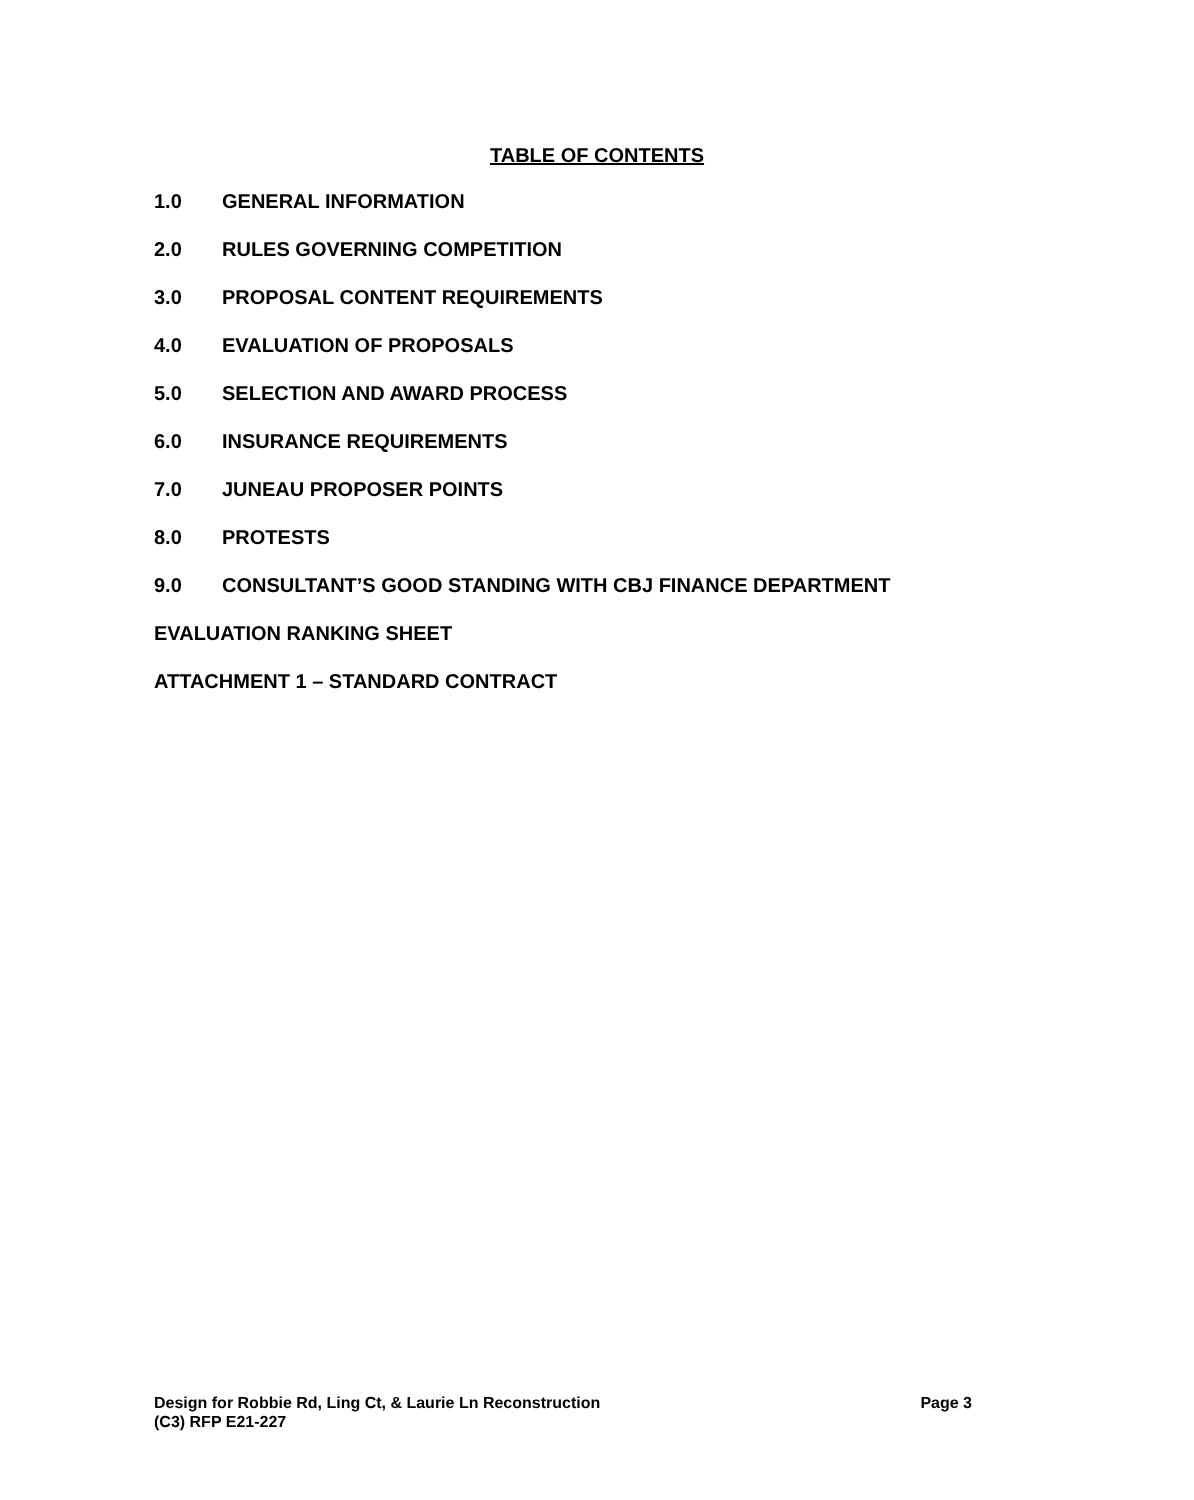TABLE OF CONTENTS
1.0 GENERAL INFORMATION
2.0 RULES GOVERNING COMPETITION
3.0 PROPOSAL CONTENT REQUIREMENTS
4.0 EVALUATION OF PROPOSALS
5.0 SELECTION AND AWARD PROCESS
6.0 INSURANCE REQUIREMENTS
7.0 JUNEAU PROPOSER POINTS
8.0 PROTESTS
9.0 CONSULTANT’S GOOD STANDING WITH CBJ FINANCE DEPARTMENT
EVALUATION RANKING SHEET
ATTACHMENT 1 – STANDARD CONTRACT
Page 3 Design for Robbie Rd, Ling Ct, & Laurie Ln Reconstruction
(C3) RFP E21-227